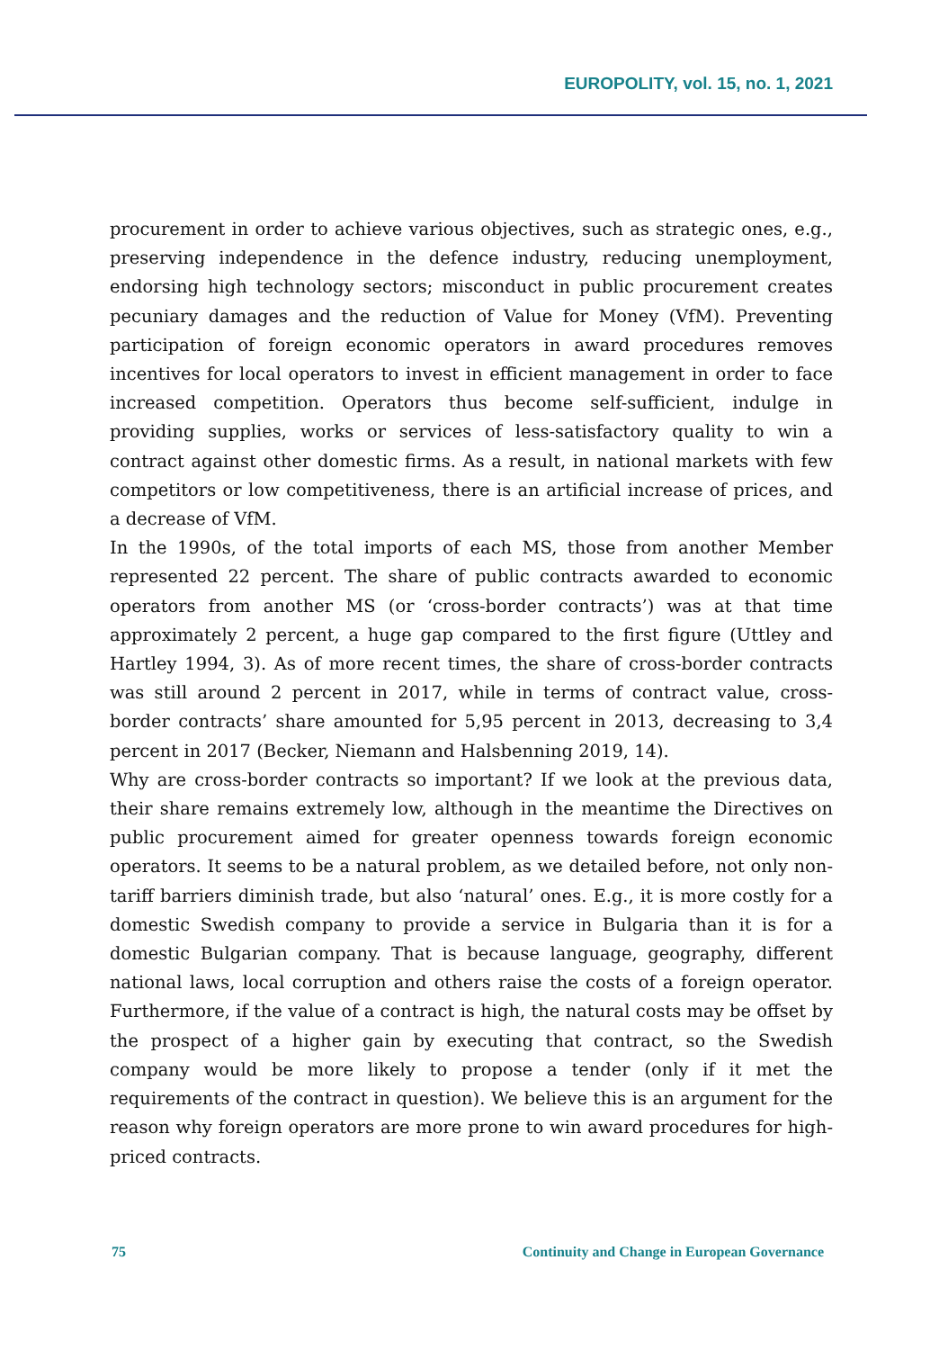EUROPOLITY, vol. 15, no. 1, 2021
procurement in order to achieve various objectives, such as strategic ones, e.g., preserving independence in the defence industry, reducing unemployment, endorsing high technology sectors; misconduct in public procurement creates pecuniary damages and the reduction of Value for Money (VfM). Preventing participation of foreign economic operators in award procedures removes incentives for local operators to invest in efficient management in order to face increased competition. Operators thus become self-sufficient, indulge in providing supplies, works or services of less-satisfactory quality to win a contract against other domestic firms. As a result, in national markets with few competitors or low competitiveness, there is an artificial increase of prices, and a decrease of VfM.
In the 1990s, of the total imports of each MS, those from another Member represented 22 percent. The share of public contracts awarded to economic operators from another MS (or ‘cross-border contracts’) was at that time approximately 2 percent, a huge gap compared to the first figure (Uttley and Hartley 1994, 3). As of more recent times, the share of cross-border contracts was still around 2 percent in 2017, while in terms of contract value, cross-border contracts’ share amounted for 5,95 percent in 2013, decreasing to 3,4 percent in 2017 (Becker, Niemann and Halsbenning 2019, 14).
Why are cross-border contracts so important? If we look at the previous data, their share remains extremely low, although in the meantime the Directives on public procurement aimed for greater openness towards foreign economic operators. It seems to be a natural problem, as we detailed before, not only non-tariff barriers diminish trade, but also ‘natural’ ones. E.g., it is more costly for a domestic Swedish company to provide a service in Bulgaria than it is for a domestic Bulgarian company. That is because language, geography, different national laws, local corruption and others raise the costs of a foreign operator. Furthermore, if the value of a contract is high, the natural costs may be offset by the prospect of a higher gain by executing that contract, so the Swedish company would be more likely to propose a tender (only if it met the requirements of the contract in question). We believe this is an argument for the reason why foreign operators are more prone to win award procedures for high-priced contracts.
75 Continuity and Change in European Governance